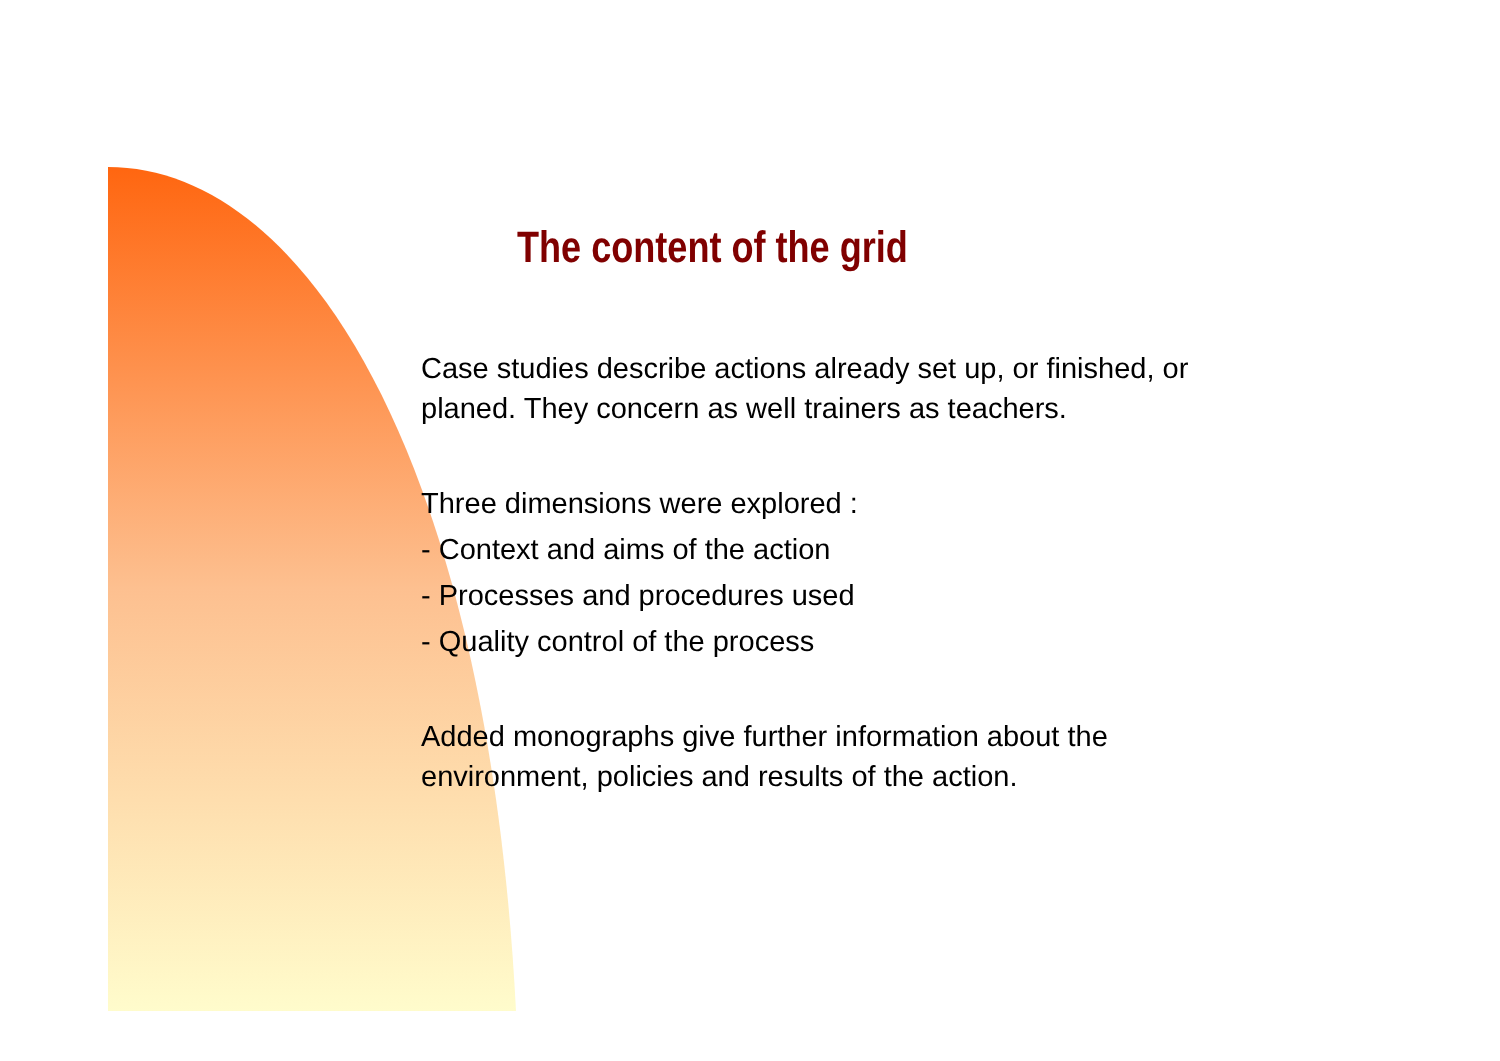The content of the grid
Case studies describe actions already set up, or finished, or
planed. They concern as well trainers as teachers.
Three dimensions were explored :
- Context and aims of the action
- Processes and procedures used
- Quality control of the process
Added monographs give further information about the
environment, policies and results of the action.